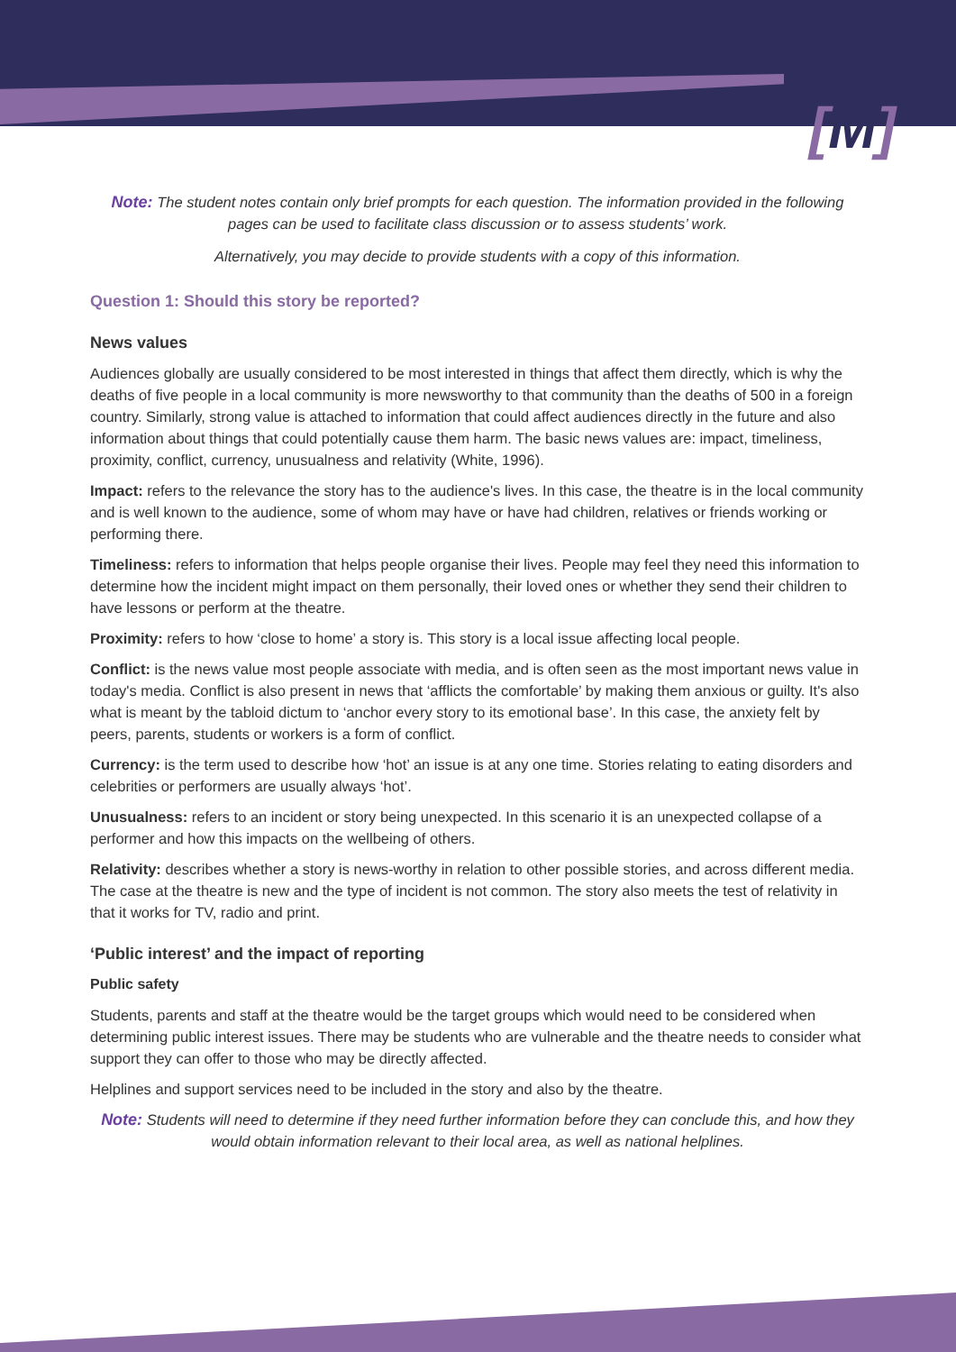[M]
Note: The student notes contain only brief prompts for each question. The information provided in the following pages can be used to facilitate class discussion or to assess students’ work.
Alternatively, you may decide to provide students with a copy of this information.
Question 1: Should this story be reported?
News values
Audiences globally are usually considered to be most interested in things that affect them directly, which is why the deaths of five people in a local community is more newsworthy to that community than the deaths of 500 in a foreign country. Similarly, strong value is attached to information that could affect audiences directly in the future and also information about things that could potentially cause them harm. The basic news values are: impact, timeliness, proximity, conflict, currency, unusualness and relativity (White, 1996).
Impact: refers to the relevance the story has to the audience's lives. In this case, the theatre is in the local community and is well known to the audience, some of whom may have or have had children, relatives or friends working or performing there.
Timeliness: refers to information that helps people organise their lives. People may feel they need this information to determine how the incident might impact on them personally, their loved ones or whether they send their children to have lessons or perform at the theatre.
Proximity: refers to how ‘close to home’ a story is. This story is a local issue affecting local people.
Conflict: is the news value most people associate with media, and is often seen as the most important news value in today's media. Conflict is also present in news that ‘afflicts the comfortable’ by making them anxious or guilty. It's also what is meant by the tabloid dictum to ‘anchor every story to its emotional base’. In this case, the anxiety felt by peers, parents, students or workers is a form of conflict.
Currency: is the term used to describe how ‘hot’ an issue is at any one time. Stories relating to eating disorders and celebrities or performers are usually always ‘hot’.
Unusualness: refers to an incident or story being unexpected. In this scenario it is an unexpected collapse of a performer and how this impacts on the wellbeing of others.
Relativity: describes whether a story is news-worthy in relation to other possible stories, and across different media. The case at the theatre is new and the type of incident is not common. The story also meets the test of relativity in that it works for TV, radio and print.
‘Public interest’ and the impact of reporting
Public safety
Students, parents and staff at the theatre would be the target groups which would need to be considered when determining public interest issues. There may be students who are vulnerable and the theatre needs to consider what support they can offer to those who may be directly affected.
Helplines and support services need to be included in the story and also by the theatre.
Note: Students will need to determine if they need further information before they can conclude this, and how they would obtain information relevant to their local area, as well as national helplines.